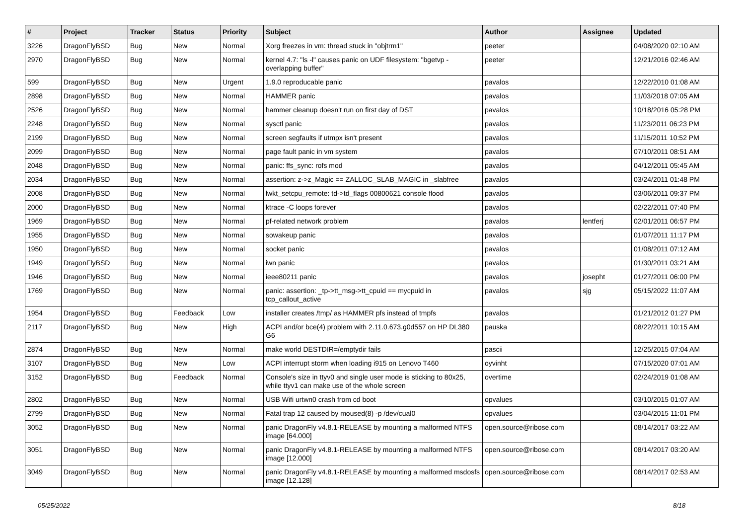| # | Project | Tracker | Status | Priority | Subject | Author | Assignee | Updated |
| --- | --- | --- | --- | --- | --- | --- | --- | --- |
| 3226 | DragonFlyBSD | Bug | New | Normal | Xorg freezes in vm: thread stuck in "objtrm1" | peeter | | 04/08/2020 02:10 AM |
| 2970 | DragonFlyBSD | Bug | New | Normal | kernel 4.7: "ls -l" causes panic on UDF filesystem: "bgetvp - overlapping buffer" | peeter | | 12/21/2016 02:46 AM |
| 599 | DragonFlyBSD | Bug | New | Urgent | 1.9.0 reproducable panic | pavalos | | 12/22/2010 01:08 AM |
| 2898 | DragonFlyBSD | Bug | New | Normal | HAMMER panic | pavalos | | 11/03/2018 07:05 AM |
| 2526 | DragonFlyBSD | Bug | New | Normal | hammer cleanup doesn't run on first day of DST | pavalos | | 10/18/2016 05:28 PM |
| 2248 | DragonFlyBSD | Bug | New | Normal | sysctl panic | pavalos | | 11/23/2011 06:23 PM |
| 2199 | DragonFlyBSD | Bug | New | Normal | screen segfaults if utmpx isn't present | pavalos | | 11/15/2011 10:52 PM |
| 2099 | DragonFlyBSD | Bug | New | Normal | page fault panic in vm system | pavalos | | 07/10/2011 08:51 AM |
| 2048 | DragonFlyBSD | Bug | New | Normal | panic: ffs_sync: rofs mod | pavalos | | 04/12/2011 05:45 AM |
| 2034 | DragonFlyBSD | Bug | New | Normal | assertion: z->z_Magic == ZALLOC_SLAB_MAGIC in _slabfree | pavalos | | 03/24/2011 01:48 PM |
| 2008 | DragonFlyBSD | Bug | New | Normal | lwkt_setcpu_remote: td->td_flags 00800621 console flood | pavalos | | 03/06/2011 09:37 PM |
| 2000 | DragonFlyBSD | Bug | New | Normal | ktrace -C loops forever | pavalos | | 02/22/2011 07:40 PM |
| 1969 | DragonFlyBSD | Bug | New | Normal | pf-related network problem | pavalos | lentferj | 02/01/2011 06:57 PM |
| 1955 | DragonFlyBSD | Bug | New | Normal | sowakeup panic | pavalos | | 01/07/2011 11:17 PM |
| 1950 | DragonFlyBSD | Bug | New | Normal | socket panic | pavalos | | 01/08/2011 07:12 AM |
| 1949 | DragonFlyBSD | Bug | New | Normal | iwn panic | pavalos | | 01/30/2011 03:21 AM |
| 1946 | DragonFlyBSD | Bug | New | Normal | ieee80211 panic | pavalos | josepht | 01/27/2011 06:00 PM |
| 1769 | DragonFlyBSD | Bug | New | Normal | panic: assertion: _tp->tt_msg->tt_cpuid == mycpuid in tcp_callout_active | pavalos | sjg | 05/15/2022 11:07 AM |
| 1954 | DragonFlyBSD | Bug | Feedback | Low | installer creates /tmp/ as HAMMER pfs instead of tmpfs | pavalos | | 01/21/2012 01:27 PM |
| 2117 | DragonFlyBSD | Bug | New | High | ACPI and/or bce(4) problem with 2.11.0.673.g0d557 on HP DL380 G6 | pauska | | 08/22/2011 10:15 AM |
| 2874 | DragonFlyBSD | Bug | New | Normal | make world DESTDIR=/emptydir fails | pascii | | 12/25/2015 07:04 AM |
| 3107 | DragonFlyBSD | Bug | New | Low | ACPI interrupt storm when loading i915 on Lenovo T460 | oyvinht | | 07/15/2020 07:01 AM |
| 3152 | DragonFlyBSD | Bug | Feedback | Normal | Console's size in ttyv0 and single user mode is sticking to 80x25, while ttyv1 can make use of the whole screen | overtime | | 02/24/2019 01:08 AM |
| 2802 | DragonFlyBSD | Bug | New | Normal | USB Wifi urtwn0 crash from cd boot | opvalues | | 03/10/2015 01:07 AM |
| 2799 | DragonFlyBSD | Bug | New | Normal | Fatal trap 12 caused by moused(8) -p /dev/cual0 | opvalues | | 03/04/2015 11:01 PM |
| 3052 | DragonFlyBSD | Bug | New | Normal | panic DragonFly v4.8.1-RELEASE by mounting a malformed NTFS image [64.000] | open.source@ribose.com | | 08/14/2017 03:22 AM |
| 3051 | DragonFlyBSD | Bug | New | Normal | panic DragonFly v4.8.1-RELEASE by mounting a malformed NTFS image [12.000] | open.source@ribose.com | | 08/14/2017 03:20 AM |
| 3049 | DragonFlyBSD | Bug | New | Normal | panic DragonFly v4.8.1-RELEASE by mounting a malformed msdosfs image [12.128] | open.source@ribose.com | | 08/14/2017 02:53 AM |
05/25/2022 8/18